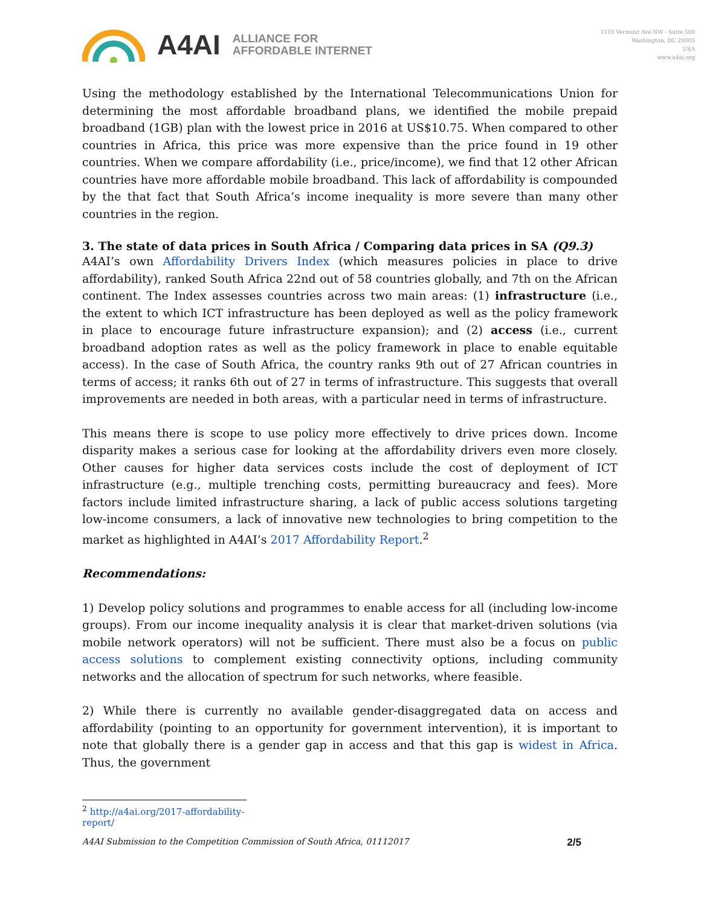A4AI
ALLIANCE FOR
AFFORDABLE INTERNET
1110 Vermont Ave NW - Suite 500
Washington, DC 20005
USA
www.a4ai.org
Using the methodology established by the International Telecommunications Union for determining the most affordable broadband plans, we identified the mobile prepaid broadband (1GB) plan with the lowest price in 2016 at US$10.75. When compared to other countries in Africa, this price was more expensive than the price found in 19 other countries. When we compare affordability (i.e., price/income), we find that 12 other African countries have more affordable mobile broadband. This lack of affordability is compounded by the that fact that South Africa’s income inequality is more severe than many other countries in the region.
3. The state of data prices in South Africa / Comparing data prices in SA (Q9.3)
A4AI’s own Affordability Drivers Index (which measures policies in place to drive affordability), ranked South Africa 22nd out of 58 countries globally, and 7th on the African continent. The Index assesses countries across two main areas: (1) infrastructure (i.e., the extent to which ICT infrastructure has been deployed as well as the policy framework in place to encourage future infrastructure expansion); and (2) access (i.e., current broadband adoption rates as well as the policy framework in place to enable equitable access). In the case of South Africa, the country ranks 9th out of 27 African countries in terms of access; it ranks 6th out of 27 in terms of infrastructure. This suggests that overall improvements are needed in both areas, with a particular need in terms of infrastructure.
This means there is scope to use policy more effectively to drive prices down. Income disparity makes a serious case for looking at the affordability drivers even more closely. Other causes for higher data services costs include the cost of deployment of ICT infrastructure (e.g., multiple trenching costs, permitting bureaucracy and fees). More factors include limited infrastructure sharing, a lack of public access solutions targeting low-income consumers, a lack of innovative new technologies to bring competition to the market as highlighted in A4AI’s 2017 Affordability Report.<sup>2</sup>
Recommendations:
1) Develop policy solutions and programmes to enable access for all (including low-income groups). From our income inequality analysis it is clear that market-driven solutions (via mobile network operators) will not be sufficient. There must also be a focus on public access solutions to complement existing connectivity options, including community networks and the allocation of spectrum for such networks, where feasible.
2) While there is currently no available gender-disaggregated data on access and affordability (pointing to an opportunity for government intervention), it is important to note that globally there is a gender gap in access and that this gap is widest in Africa. Thus, the government
<sup>2</sup> http://a4ai.org/2017-affordability-report/
A4AI Submission to the Competition Commission of South Africa, 01112017 2/5